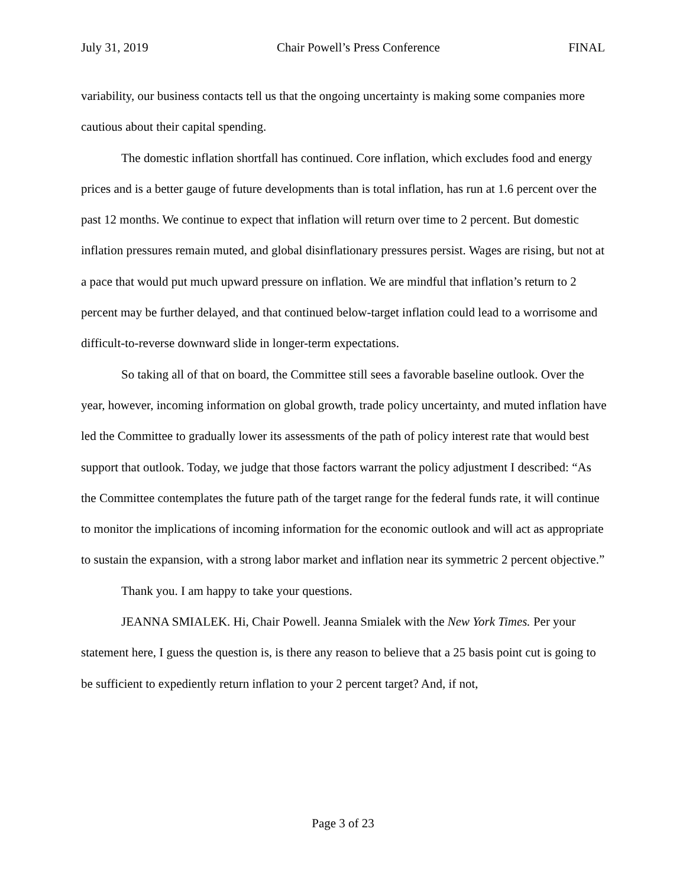July 31, 2019 Chair Powell’s Press Conference FINAL
variability, our business contacts tell us that the ongoing uncertainty is making some companies more cautious about their capital spending.
The domestic inflation shortfall has continued. Core inflation, which excludes food and energy prices and is a better gauge of future developments than is total inflation, has run at 1.6 percent over the past 12 months. We continue to expect that inflation will return over time to 2 percent. But domestic inflation pressures remain muted, and global disinflationary pressures persist. Wages are rising, but not at a pace that would put much upward pressure on inflation. We are mindful that inflation’s return to 2 percent may be further delayed, and that continued below-target inflation could lead to a worrisome and difficult-to-reverse downward slide in longer-term expectations.
So taking all of that on board, the Committee still sees a favorable baseline outlook. Over the year, however, incoming information on global growth, trade policy uncertainty, and muted inflation have led the Committee to gradually lower its assessments of the path of policy interest rate that would best support that outlook. Today, we judge that those factors warrant the policy adjustment I described: “As the Committee contemplates the future path of the target range for the federal funds rate, it will continue to monitor the implications of incoming information for the economic outlook and will act as appropriate to sustain the expansion, with a strong labor market and inflation near its symmetric 2 percent objective.”
Thank you. I am happy to take your questions.
JEANNA SMIALEK. Hi, Chair Powell. Jeanna Smialek with the New York Times. Per your statement here, I guess the question is, is there any reason to believe that a 25 basis point cut is going to be sufficient to expediently return inflation to your 2 percent target? And, if not,
Page 3 of 23